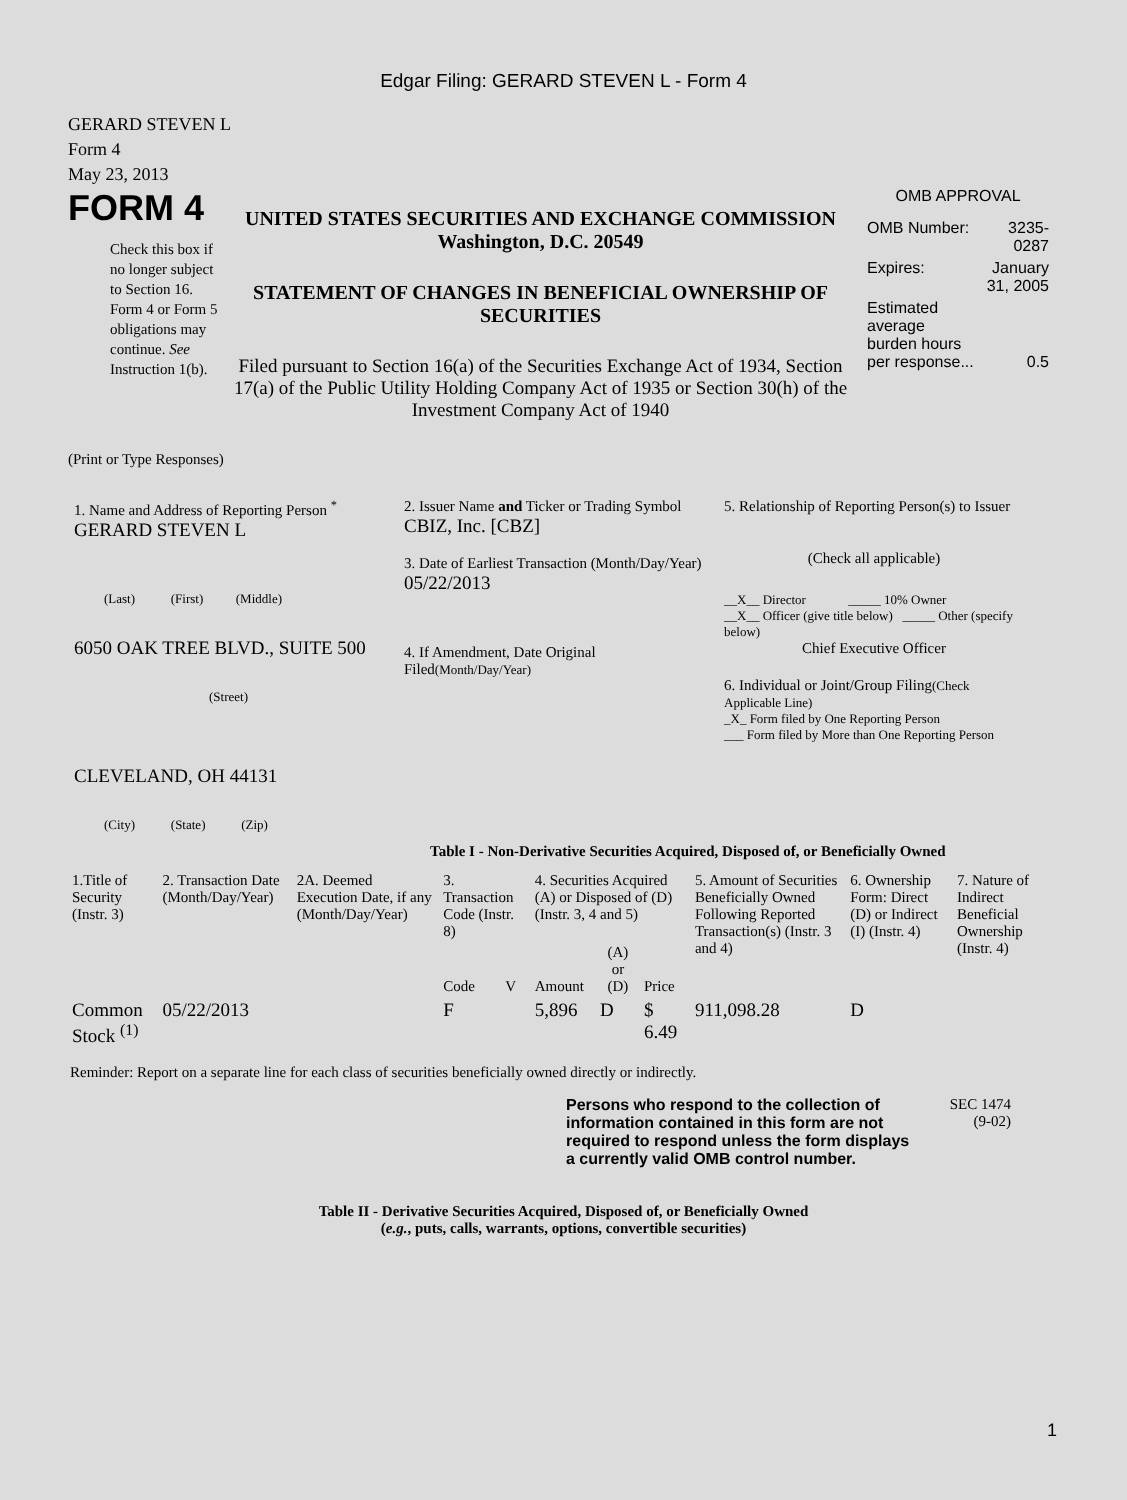Edgar Filing: GERARD STEVEN L - Form 4
GERARD STEVEN L
Form 4
May 23, 2013
FORM 4
Check this box if no longer subject to Section 16. Form 4 or Form 5 obligations may continue. See Instruction 1(b).
UNITED STATES SECURITIES AND EXCHANGE COMMISSION
Washington, D.C. 20549
STATEMENT OF CHANGES IN BENEFICIAL OWNERSHIP OF SECURITIES
Filed pursuant to Section 16(a) of the Securities Exchange Act of 1934, Section 17(a) of the Public Utility Holding Company Act of 1935 or Section 30(h) of the Investment Company Act of 1940
OMB APPROVAL
| OMB Number: | 3235-0287 |
| Expires: | January 31, 2005 |
| Estimated average burden hours per response... | 0.5 |
(Print or Type Responses)
1. Name and Address of Reporting Person <sup>*</sup>
GERARD STEVEN L
(Last) (First) (Middle)
6050 OAK TREE BLVD., SUITE 500
(Street)
CLEVELAND, OH 44131
(City) (State) (Zip)
2. Issuer Name and Ticker or Trading Symbol
CBIZ, Inc. [CBZ]
3. Date of Earliest Transaction (Month/Day/Year)
05/22/2013
4. If Amendment, Date Original Filed(Month/Day/Year)
5. Relationship of Reporting Person(s) to Issuer
(Check all applicable)
__X__ Director _____ 10% Owner
__X__ Officer (give title below) _____ Other (specify below)
Chief Executive Officer
6. Individual or Joint/Group Filing(Check Applicable Line)
_X_ Form filed by One Reporting Person
___ Form filed by More than One Reporting Person
Table I - Non-Derivative Securities Acquired, Disposed of, or Beneficially Owned
| 1.Title of Security (Instr. 3) | 2. Transaction Date (Month/Day/Year) | 2A. Deemed Execution Date, if any (Month/Day/Year) | 3. Transaction Code (Instr. 8) | | 4. Securities Acquired (A) or Disposed of (D) (Instr. 3, 4 and 5) | | | 5. Amount of Securities Beneficially Owned Following Reported Transaction(s) (Instr. 3 and 4) | 6. Ownership Form: Direct (D) or Indirect (I) (Instr. 4) | 7. Nature of Indirect Beneficial Ownership (Instr. 4) |
| --- | --- | --- | --- | --- | --- | --- | --- | --- | --- | --- |
| | | | Code | V | Amount | (A) or (D) | Price | | | |
| Common Stock <sup>(1)</sup> | 05/22/2013 | | F | | 5,896 | D | $ 6.49 | 911,098.28 | D | |
Reminder: Report on a separate line for each class of securities beneficially owned directly or indirectly.
Persons who respond to the collection of information contained in this form are not required to respond unless the form displays a currently valid OMB control number.
SEC 1474
(9-02)
Table II - Derivative Securities Acquired, Disposed of, or Beneficially Owned
(e.g., puts, calls, warrants, options, convertible securities)
1